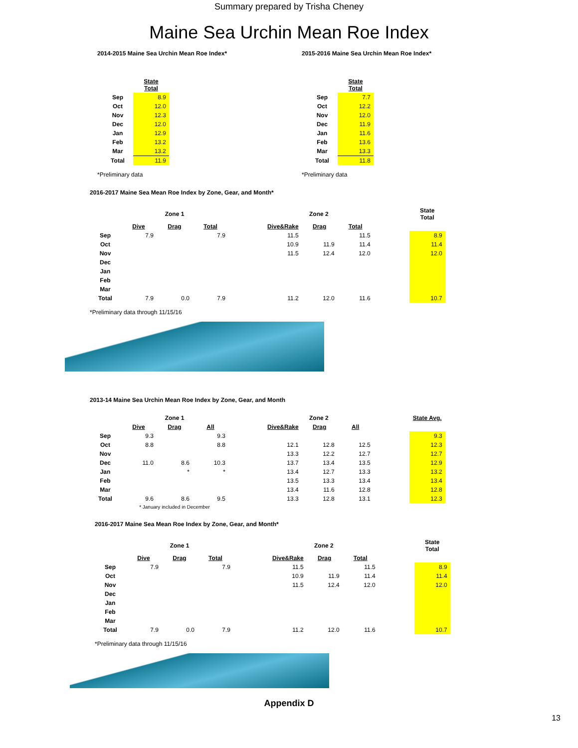Summary prepared by Trisha Cheney
Maine Sea Urchin Mean Roe Index
2014-2015 Maine Sea Urchin Mean Roe Index*
| | State Total |
| Sep | 8.9 |
| Oct | 12.0 |
| Nov | 12.3 |
| Dec | 12.0 |
| Jan | 12.9 |
| Feb | 13.2 |
| Mar | 13.2 |
| Total | 11.9 |
*Preliminary data
2015-2016 Maine Sea Urchin Mean Roe Index*
| | State Total |
| Sep | 7.7 |
| Oct | 12.2 |
| Nov | 12.0 |
| Dec | 11.9 |
| Jan | 11.6 |
| Feb | 13.6 |
| Mar | 13.3 |
| Total | 11.8 |
*Preliminary data
2016-2017 Maine Sea Mean Roe Index by Zone, Gear, and Month*
| | Zone 1 | | | | Zone 2 | | | | State Total |
| | Dive | Drag | Total | | Dive&Rake | Drag | Total | | |
| Sep | 7.9 | | 7.9 | | 11.5 | | 11.5 | | 8.9 |
| Oct | | | | | 10.9 | 11.9 | 11.4 | | 11.4 |
| Nov | | | | | 11.5 | 12.4 | 12.0 | | 12.0 |
| Dec | | | | | | | | | |
| Jan | | | | | | | | | |
| Feb | | | | | | | | | |
| Mar | | | | | | | | | |
| Total | 7.9 | 0.0 | 7.9 | | 11.2 | 12.0 | 11.6 | | 10.7 |
*Preliminary data through 11/15/16
2013-14 Maine Sea Urchin Mean Roe Index by Zone, Gear, and Month
| | Zone 1 | | | | Zone 2 | | | | State Avg. |
| | Dive | Drag | All | | Dive&Rake | Drag | All | | |
| Sep | 9.3 | | 9.3 | | | | | | 9.3 |
| Oct | 8.8 | | 8.8 | | 12.1 | 12.8 | 12.5 | | 12.3 |
| Nov | | | | | 13.3 | 12.2 | 12.7 | | 12.7 |
| Dec | 11.0 | 8.6 | 10.3 | | 13.7 | 13.4 | 13.5 | | 12.9 |
| Jan | | * | * | | 13.4 | 12.7 | 13.3 | | 13.2 |
| Feb | | | | | 13.5 | 13.3 | 13.4 | | 13.4 |
| Mar | | | | | 13.4 | 11.6 | 12.8 | | 12.8 |
| Total | 9.6 | 8.6 | 9.5 | | 13.3 | 12.8 | 13.1 | | 12.3 |
| | * January included in December | | | | | | | | |
2016-2017 Maine Sea Mean Roe Index by Zone, Gear, and Month*
| | Zone 1 | | | | Zone 2 | | | | State Total |
| | Dive | Drag | Total | | Dive&Rake | Drag | Total | | |
| Sep | 7.9 | | 7.9 | | 11.5 | | 11.5 | | 8.9 |
| Oct | | | | | 10.9 | 11.9 | 11.4 | | 11.4 |
| Nov | | | | | 11.5 | 12.4 | 12.0 | | 12.0 |
| Dec | | | | | | | | | |
| Jan | | | | | | | | | |
| Feb | | | | | | | | | |
| Mar | | | | | | | | | |
| Total | 7.9 | 0.0 | 7.9 | | 11.2 | 12.0 | 11.6 | | 10.7 |
*Preliminary data through 11/15/16
Appendix D
13